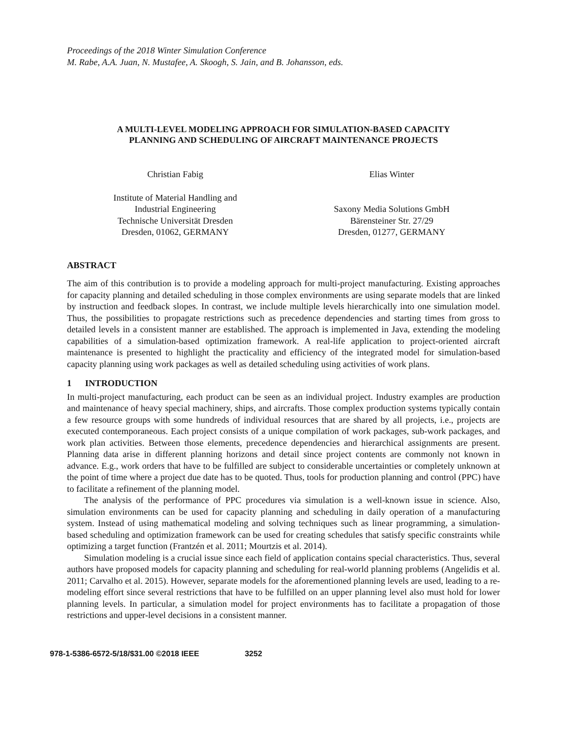Proceedings of the 2018 Winter Simulation Conference
M. Rabe, A.A. Juan, N. Mustafee, A. Skoogh, S. Jain, and B. Johansson, eds.
A MULTI-LEVEL MODELING APPROACH FOR SIMULATION-BASED CAPACITY
PLANNING AND SCHEDULING OF AIRCRAFT MAINTENANCE PROJECTS
Christian Fabig
Institute of Material Handling and
Industrial Engineering
Technische Universität Dresden
Dresden, 01062, GERMANY
Elias Winter
Saxony Media Solutions GmbH
Bärensteiner Str. 27/29
Dresden, 01277, GERMANY
ABSTRACT
The aim of this contribution is to provide a modeling approach for multi-project manufacturing. Existing approaches for capacity planning and detailed scheduling in those complex environments are using separate models that are linked by instruction and feedback slopes. In contrast, we include multiple levels hierarchically into one simulation model. Thus, the possibilities to propagate restrictions such as precedence dependencies and starting times from gross to detailed levels in a consistent manner are established. The approach is implemented in Java, extending the modeling capabilities of a simulation-based optimization framework. A real-life application to project-oriented aircraft maintenance is presented to highlight the practicality and efficiency of the integrated model for simulation-based capacity planning using work packages as well as detailed scheduling using activities of work plans.
1 INTRODUCTION
In multi-project manufacturing, each product can be seen as an individual project. Industry examples are production and maintenance of heavy special machinery, ships, and aircrafts. Those complex production systems typically contain a few resource groups with some hundreds of individual resources that are shared by all projects, i.e., projects are executed contemporaneous. Each project consists of a unique compilation of work packages, sub-work packages, and work plan activities. Between those elements, precedence dependencies and hierarchical assignments are present. Planning data arise in different planning horizons and detail since project contents are commonly not known in advance. E.g., work orders that have to be fulfilled are subject to considerable uncertainties or completely unknown at the point of time where a project due date has to be quoted. Thus, tools for production planning and control (PPC) have to facilitate a refinement of the planning model.
The analysis of the performance of PPC procedures via simulation is a well-known issue in science. Also, simulation environments can be used for capacity planning and scheduling in daily operation of a manufacturing system. Instead of using mathematical modeling and solving techniques such as linear programming, a simulation-based scheduling and optimization framework can be used for creating schedules that satisfy specific constraints while optimizing a target function (Frantzén et al. 2011; Mourtzis et al. 2014).
Simulation modeling is a crucial issue since each field of application contains special characteristics. Thus, several authors have proposed models for capacity planning and scheduling for real-world planning problems (Angelidis et al. 2011; Carvalho et al. 2015). However, separate models for the aforementioned planning levels are used, leading to a re-modeling effort since several restrictions that have to be fulfilled on an upper planning level also must hold for lower planning levels. In particular, a simulation model for project environments has to facilitate a propagation of those restrictions and upper-level decisions in a consistent manner.
978-1-5386-6572-5/18/$31.00 ©2018 IEEE 3252